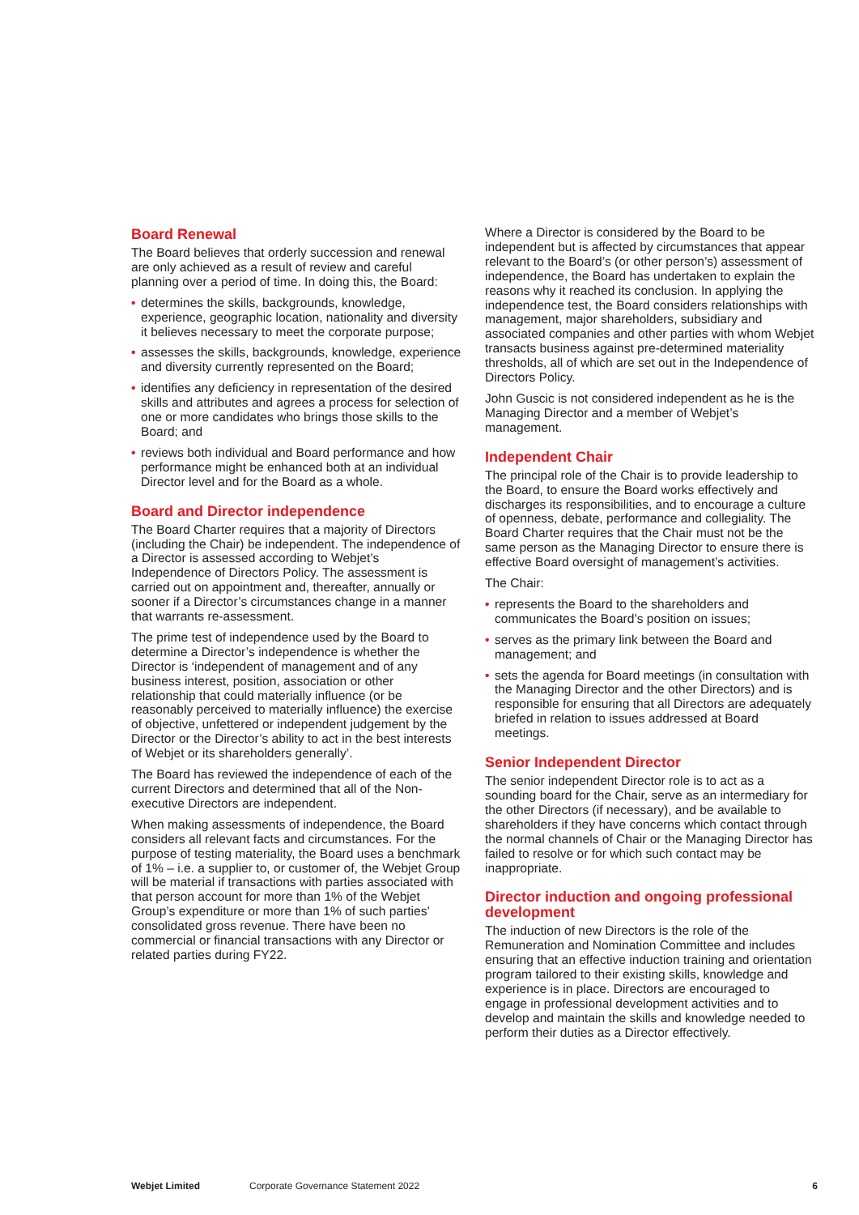Board Renewal
The Board believes that orderly succession and renewal are only achieved as a result of review and careful planning over a period of time. In doing this, the Board:
• determines the skills, backgrounds, knowledge, experience, geographic location, nationality and diversity it believes necessary to meet the corporate purpose;
• assesses the skills, backgrounds, knowledge, experience and diversity currently represented on the Board;
• identifies any deficiency in representation of the desired skills and attributes and agrees a process for selection of one or more candidates who brings those skills to the Board; and
• reviews both individual and Board performance and how performance might be enhanced both at an individual Director level and for the Board as a whole.
Board and Director independence
The Board Charter requires that a majority of Directors (including the Chair) be independent. The independence of a Director is assessed according to Webjet’s Independence of Directors Policy. The assessment is carried out on appointment and, thereafter, annually or sooner if a Director’s circumstances change in a manner that warrants re-assessment.
The prime test of independence used by the Board to determine a Director’s independence is whether the Director is ‘independent of management and of any business interest, position, association or other relationship that could materially influence (or be reasonably perceived to materially influence) the exercise of objective, unfettered or independent judgement by the Director or the Director’s ability to act in the best interests of Webjet or its shareholders generally’.
The Board has reviewed the independence of each of the current Directors and determined that all of the Non-executive Directors are independent.
When making assessments of independence, the Board considers all relevant facts and circumstances. For the purpose of testing materiality, the Board uses a benchmark of 1% – i.e. a supplier to, or customer of, the Webjet Group will be material if transactions with parties associated with that person account for more than 1% of the Webjet Group’s expenditure or more than 1% of such parties’ consolidated gross revenue. There have been no commercial or financial transactions with any Director or related parties during FY22.
Where a Director is considered by the Board to be independent but is affected by circumstances that appear relevant to the Board’s (or other person’s) assessment of independence, the Board has undertaken to explain the reasons why it reached its conclusion. In applying the independence test, the Board considers relationships with management, major shareholders, subsidiary and associated companies and other parties with whom Webjet transacts business against pre-determined materiality thresholds, all of which are set out in the Independence of Directors Policy.
John Guscic is not considered independent as he is the Managing Director and a member of Webjet’s management.
Independent Chair
The principal role of the Chair is to provide leadership to the Board, to ensure the Board works effectively and discharges its responsibilities, and to encourage a culture of openness, debate, performance and collegiality. The Board Charter requires that the Chair must not be the same person as the Managing Director to ensure there is effective Board oversight of management’s activities.
The Chair:
• represents the Board to the shareholders and communicates the Board’s position on issues;
• serves as the primary link between the Board and management; and
• sets the agenda for Board meetings (in consultation with the Managing Director and the other Directors) and is responsible for ensuring that all Directors are adequately briefed in relation to issues addressed at Board meetings.
Senior Independent Director
The senior independent Director role is to act as a sounding board for the Chair, serve as an intermediary for the other Directors (if necessary), and be available to shareholders if they have concerns which contact through the normal channels of Chair or the Managing Director has failed to resolve or for which such contact may be inappropriate.
Director induction and ongoing professional development
The induction of new Directors is the role of the Remuneration and Nomination Committee and includes ensuring that an effective induction training and orientation program tailored to their existing skills, knowledge and experience is in place. Directors are encouraged to engage in professional development activities and to develop and maintain the skills and knowledge needed to perform their duties as a Director effectively.
Webjet Limited Corporate Governance Statement 2022 6